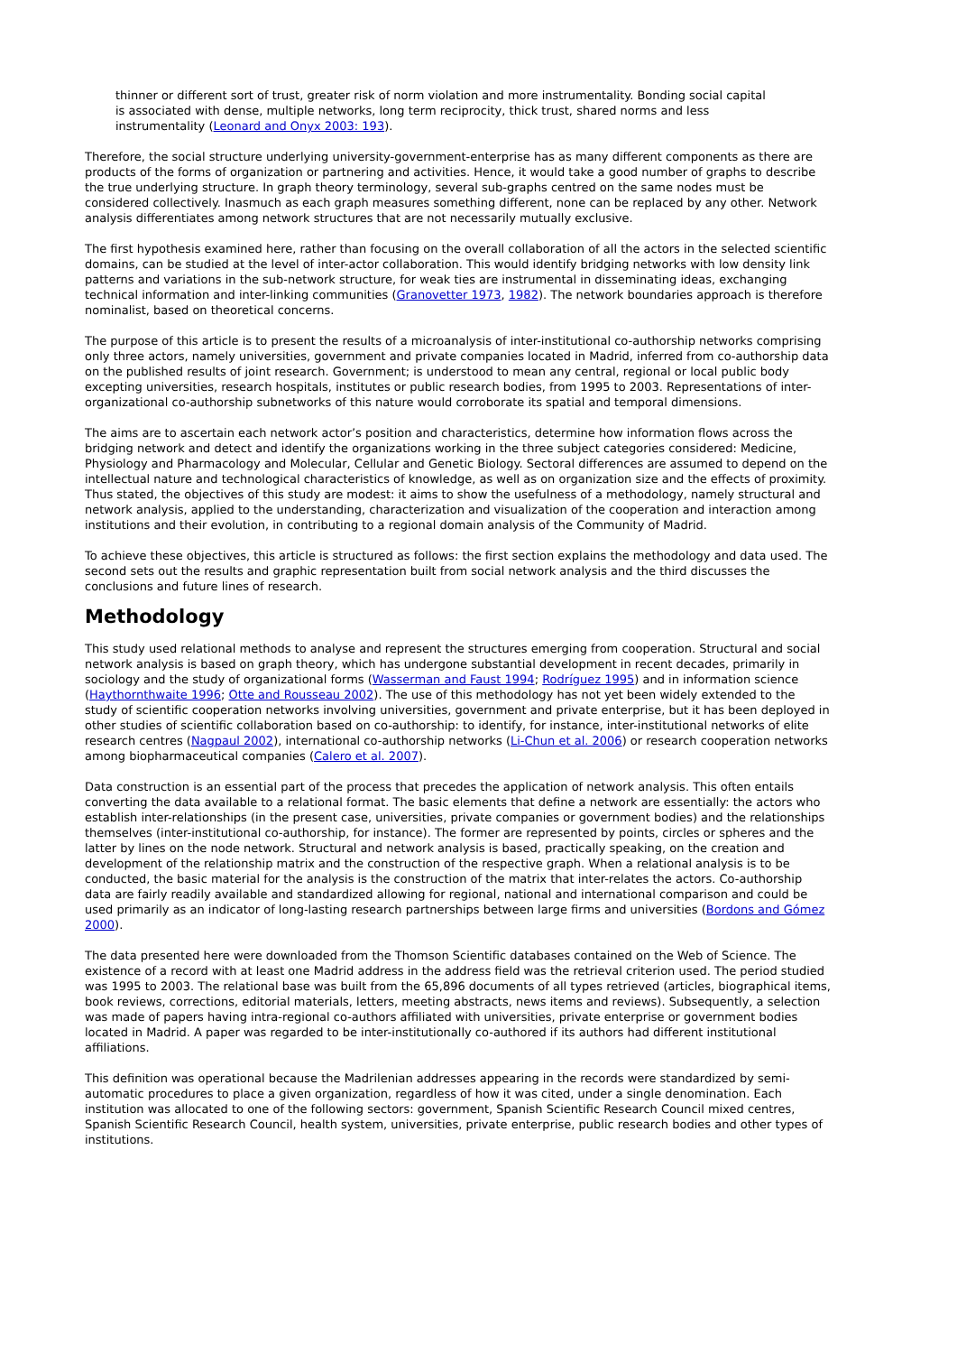thinner or different sort of trust, greater risk of norm violation and more instrumentality. Bonding social capital is associated with dense, multiple networks, long term reciprocity, thick trust, shared norms and less instrumentality (Leonard and Onyx 2003: 193).
Therefore, the social structure underlying university-government-enterprise has as many different components as there are products of the forms of organization or partnering and activities. Hence, it would take a good number of graphs to describe the true underlying structure. In graph theory terminology, several sub-graphs centred on the same nodes must be considered collectively. Inasmuch as each graph measures something different, none can be replaced by any other. Network analysis differentiates among network structures that are not necessarily mutually exclusive.
The first hypothesis examined here, rather than focusing on the overall collaboration of all the actors in the selected scientific domains, can be studied at the level of inter-actor collaboration. This would identify bridging networks with low density link patterns and variations in the sub-network structure, for weak ties are instrumental in disseminating ideas, exchanging technical information and inter-linking communities (Granovetter 1973, 1982). The network boundaries approach is therefore nominalist, based on theoretical concerns.
The purpose of this article is to present the results of a microanalysis of inter-institutional co-authorship networks comprising only three actors, namely universities, government and private companies located in Madrid, inferred from co-authorship data on the published results of joint research. Government; is understood to mean any central, regional or local public body excepting universities, research hospitals, institutes or public research bodies, from 1995 to 2003. Representations of inter-organizational co-authorship subnetworks of this nature would corroborate its spatial and temporal dimensions.
The aims are to ascertain each network actor’s position and characteristics, determine how information flows across the bridging network and detect and identify the organizations working in the three subject categories considered: Medicine, Physiology and Pharmacology and Molecular, Cellular and Genetic Biology. Sectoral differences are assumed to depend on the intellectual nature and technological characteristics of knowledge, as well as on organization size and the effects of proximity. Thus stated, the objectives of this study are modest: it aims to show the usefulness of a methodology, namely structural and network analysis, applied to the understanding, characterization and visualization of the cooperation and interaction among institutions and their evolution, in contributing to a regional domain analysis of the Community of Madrid.
To achieve these objectives, this article is structured as follows: the first section explains the methodology and data used. The second sets out the results and graphic representation built from social network analysis and the third discusses the conclusions and future lines of research.
Methodology
This study used relational methods to analyse and represent the structures emerging from cooperation. Structural and social network analysis is based on graph theory, which has undergone substantial development in recent decades, primarily in sociology and the study of organizational forms (Wasserman and Faust 1994; Rodríguez 1995) and in information science (Haythornthwaite 1996; Otte and Rousseau 2002). The use of this methodology has not yet been widely extended to the study of scientific cooperation networks involving universities, government and private enterprise, but it has been deployed in other studies of scientific collaboration based on co-authorship: to identify, for instance, inter-institutional networks of elite research centres (Nagpaul 2002), international co-authorship networks (Li-Chun et al. 2006) or research cooperation networks among biopharmaceutical companies (Calero et al. 2007).
Data construction is an essential part of the process that precedes the application of network analysis. This often entails converting the data available to a relational format. The basic elements that define a network are essentially: the actors who establish inter-relationships (in the present case, universities, private companies or government bodies) and the relationships themselves (inter-institutional co-authorship, for instance). The former are represented by points, circles or spheres and the latter by lines on the node network. Structural and network analysis is based, practically speaking, on the creation and development of the relationship matrix and the construction of the respective graph. When a relational analysis is to be conducted, the basic material for the analysis is the construction of the matrix that inter-relates the actors. Co-authorship data are fairly readily available and standardized allowing for regional, national and international comparison and could be used primarily as an indicator of long-lasting research partnerships between large firms and universities (Bordons and Gómez 2000).
The data presented here were downloaded from the Thomson Scientific databases contained on the Web of Science. The existence of a record with at least one Madrid address in the address field was the retrieval criterion used. The period studied was 1995 to 2003. The relational base was built from the 65,896 documents of all types retrieved (articles, biographical items, book reviews, corrections, editorial materials, letters, meeting abstracts, news items and reviews). Subsequently, a selection was made of papers having intra-regional co-authors affiliated with universities, private enterprise or government bodies located in Madrid. A paper was regarded to be inter-institutionally co-authored if its authors had different institutional affiliations.
This definition was operational because the Madrilenian addresses appearing in the records were standardized by semi-automatic procedures to place a given organization, regardless of how it was cited, under a single denomination. Each institution was allocated to one of the following sectors: government, Spanish Scientific Research Council mixed centres, Spanish Scientific Research Council, health system, universities, private enterprise, public research bodies and other types of institutions.